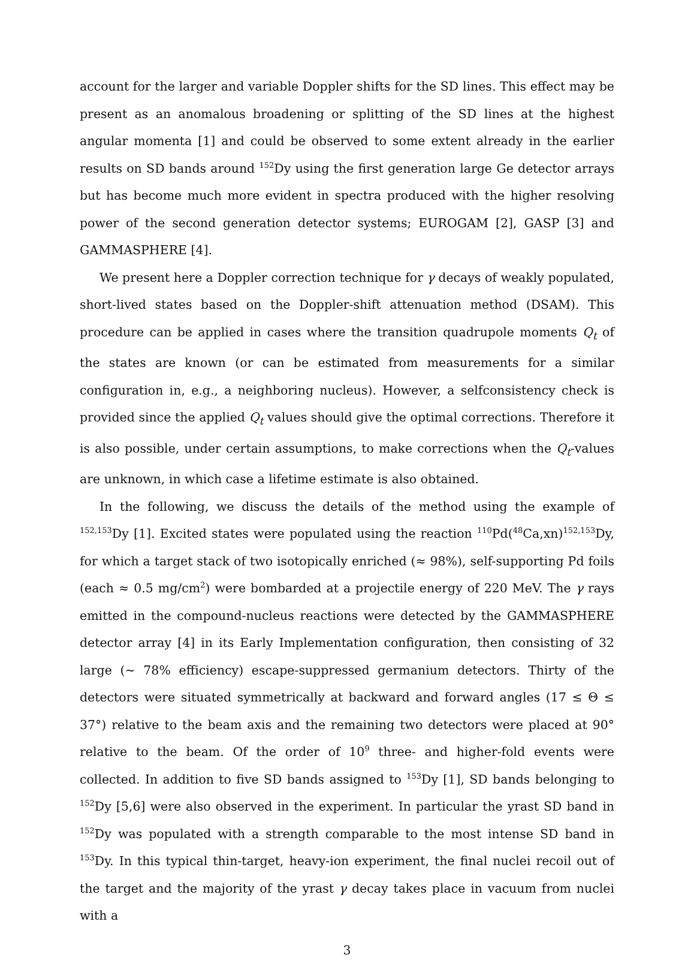account for the larger and variable Doppler shifts for the SD lines. This effect may be present as an anomalous broadening or splitting of the SD lines at the highest angular momenta [1] and could be observed to some extent already in the earlier results on SD bands around <sup>152</sup>Dy using the first generation large Ge detector arrays but has become much more evident in spectra produced with the higher resolving power of the second generation detector systems; EUROGAM [2], GASP [3] and GAMMASPHERE [4].
We present here a Doppler correction technique for γ decays of weakly populated, short-lived states based on the Doppler-shift attenuation method (DSAM). This procedure can be applied in cases where the transition quadrupole moments Q<sub>t</sub> of the states are known (or can be estimated from measurements for a similar configuration in, e.g., a neighboring nucleus). However, a selfconsistency check is provided since the applied Q<sub>t</sub> values should give the optimal corrections. Therefore it is also possible, under certain assumptions, to make corrections when the Q<sub>t</sub>-values are unknown, in which case a lifetime estimate is also obtained.
In the following, we discuss the details of the method using the example of <sup>152,153</sup>Dy [1]. Excited states were populated using the reaction <sup>110</sup>Pd(<sup>48</sup>Ca,xn)<sup>152,153</sup>Dy, for which a target stack of two isotopically enriched (≈ 98%), self-supporting Pd foils (each ≈ 0.5 mg/cm<sup>2</sup>) were bombarded at a projectile energy of 220 MeV. The γ rays emitted in the compound-nucleus reactions were detected by the GAMMASPHERE detector array [4] in its Early Implementation configuration, then consisting of 32 large (∼ 78% efficiency) escape-suppressed germanium detectors. Thirty of the detectors were situated symmetrically at backward and forward angles (17 ≤ Θ ≤ 37°) relative to the beam axis and the remaining two detectors were placed at 90° relative to the beam. Of the order of 10<sup>9</sup> three- and higher-fold events were collected. In addition to five SD bands assigned to <sup>153</sup>Dy [1], SD bands belonging to <sup>152</sup>Dy [5,6] were also observed in the experiment. In particular the yrast SD band in <sup>152</sup>Dy was populated with a strength comparable to the most intense SD band in <sup>153</sup>Dy. In this typical thin-target, heavy-ion experiment, the final nuclei recoil out of the target and the majority of the yrast γ decay takes place in vacuum from nuclei with a
3